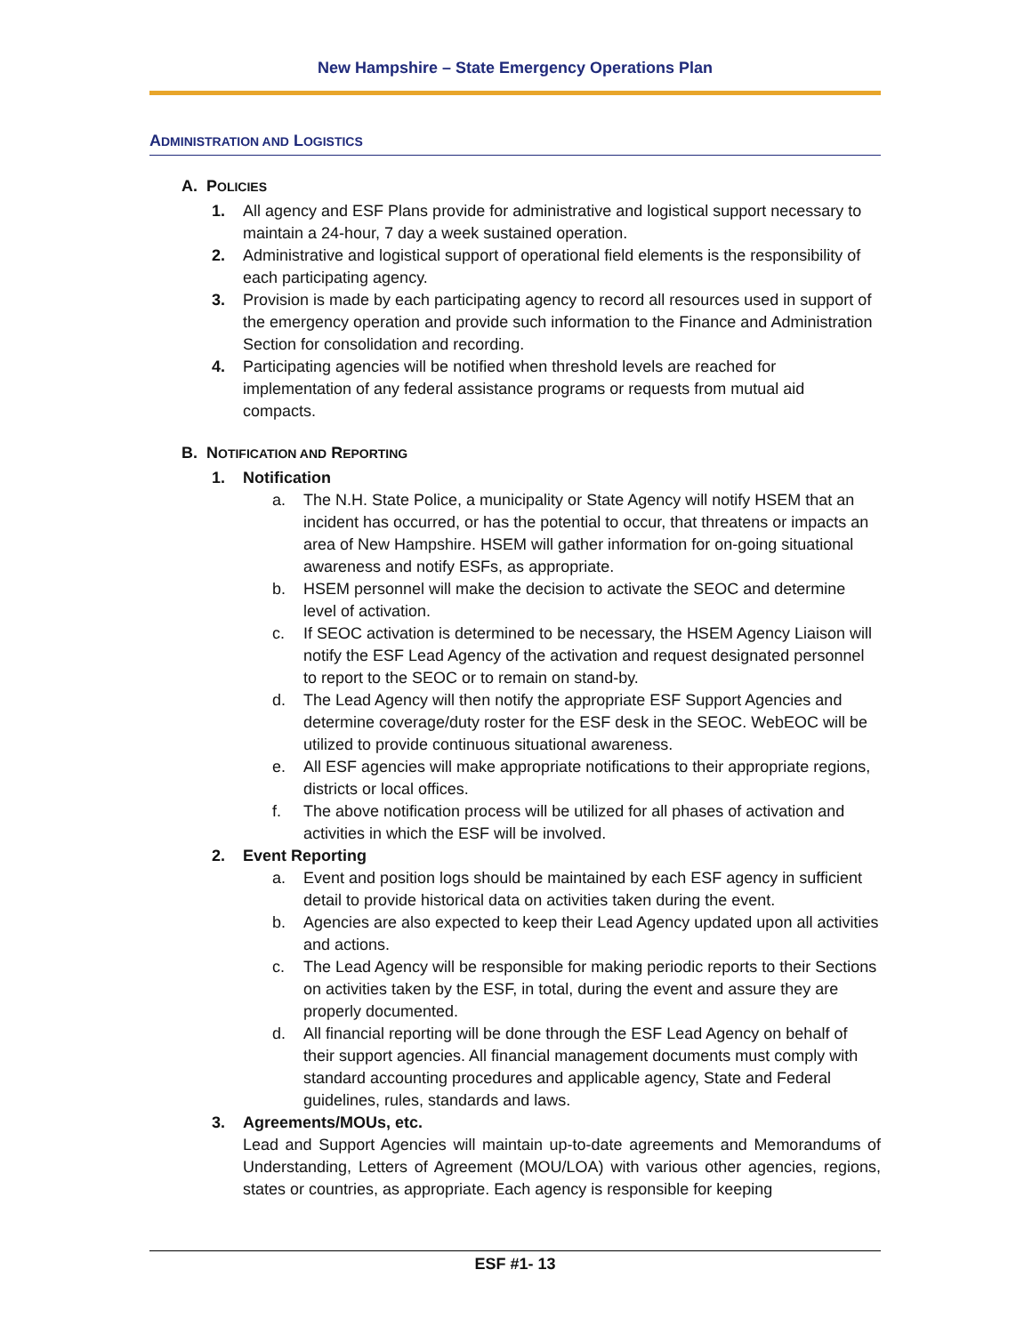New Hampshire – State Emergency Operations Plan
ADMINISTRATION AND LOGISTICS
A. POLICIES
1. All agency and ESF Plans provide for administrative and logistical support necessary to maintain a 24-hour, 7 day a week sustained operation.
2. Administrative and logistical support of operational field elements is the responsibility of each participating agency.
3. Provision is made by each participating agency to record all resources used in support of the emergency operation and provide such information to the Finance and Administration Section for consolidation and recording.
4. Participating agencies will be notified when threshold levels are reached for implementation of any federal assistance programs or requests from mutual aid compacts.
B. NOTIFICATION AND REPORTING
1. Notification
a. The N.H. State Police, a municipality or State Agency will notify HSEM that an incident has occurred, or has the potential to occur, that threatens or impacts an area of New Hampshire. HSEM will gather information for on-going situational awareness and notify ESFs, as appropriate.
b. HSEM personnel will make the decision to activate the SEOC and determine level of activation.
c. If SEOC activation is determined to be necessary, the HSEM Agency Liaison will notify the ESF Lead Agency of the activation and request designated personnel to report to the SEOC or to remain on stand-by.
d. The Lead Agency will then notify the appropriate ESF Support Agencies and determine coverage/duty roster for the ESF desk in the SEOC. WebEOC will be utilized to provide continuous situational awareness.
e. All ESF agencies will make appropriate notifications to their appropriate regions, districts or local offices.
f. The above notification process will be utilized for all phases of activation and activities in which the ESF will be involved.
2. Event Reporting
a. Event and position logs should be maintained by each ESF agency in sufficient detail to provide historical data on activities taken during the event.
b. Agencies are also expected to keep their Lead Agency updated upon all activities and actions.
c. The Lead Agency will be responsible for making periodic reports to their Sections on activities taken by the ESF, in total, during the event and assure they are properly documented.
d. All financial reporting will be done through the ESF Lead Agency on behalf of their support agencies. All financial management documents must comply with standard accounting procedures and applicable agency, State and Federal guidelines, rules, standards and laws.
3. Agreements/MOUs, etc.
Lead and Support Agencies will maintain up-to-date agreements and Memorandums of Understanding, Letters of Agreement (MOU/LOA) with various other agencies, regions, states or countries, as appropriate. Each agency is responsible for keeping
ESF #1- 13